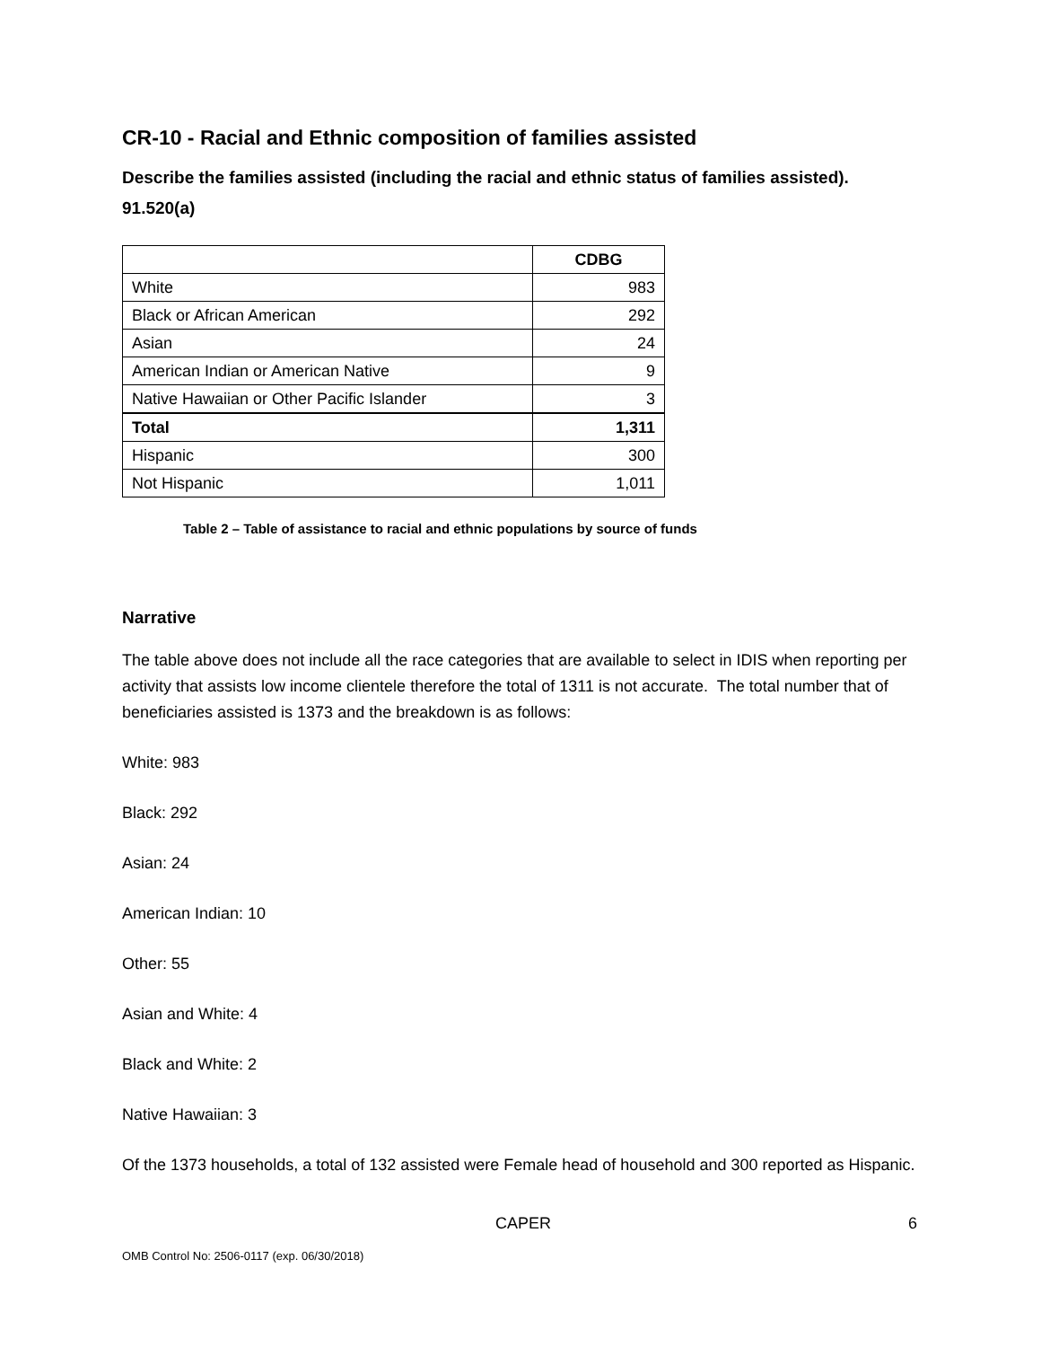CR-10 - Racial and Ethnic composition of families assisted
Describe the families assisted (including the racial and ethnic status of families assisted). 91.520(a)
| | CDBG |
| --- | --- |
| White | 983 |
| Black or African American | 292 |
| Asian | 24 |
| American Indian or American Native | 9 |
| Native Hawaiian or Other Pacific Islander | 3 |
| Total | 1,311 |
| Hispanic | 300 |
| Not Hispanic | 1,011 |
Table 2 – Table of assistance to racial and ethnic populations by source of funds
Narrative
The table above does not include all the race categories that are available to select in IDIS when reporting per activity that assists low income clientele therefore the total of 1311 is not accurate. The total number that of beneficiaries assisted is 1373 and the breakdown is as follows:
White: 983
Black: 292
Asian: 24
American Indian: 10
Other: 55
Asian and White: 4
Black and White: 2
Native Hawaiian: 3
Of the 1373 households, a total of 132 assisted were Female head of household and 300 reported as Hispanic.
CAPER 6
OMB Control No: 2506-0117 (exp. 06/30/2018)